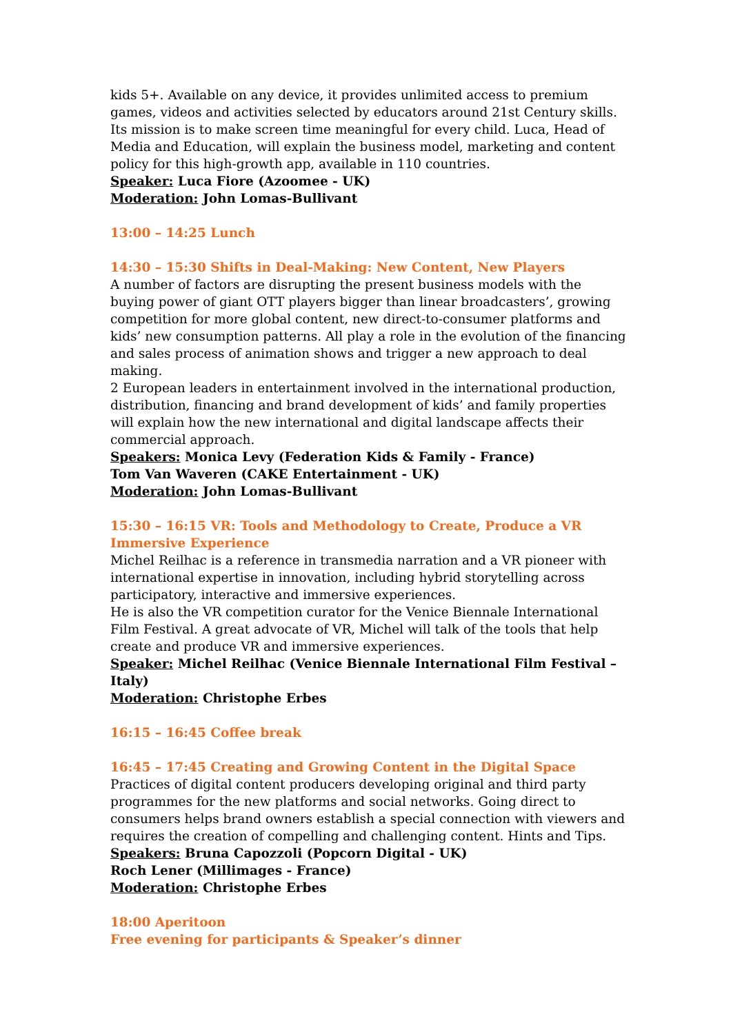kids 5+. Available on any device, it provides unlimited access to premium games, videos and activities selected by educators around 21st Century skills.
Its mission is to make screen time meaningful for every child. Luca, Head of Media and Education, will explain the business model, marketing and content policy for this high-growth app, available in 110 countries.
Speaker: Luca Fiore (Azoomee - UK)
Moderation: John Lomas-Bullivant
13:00 – 14:25 Lunch
14:30 – 15:30 Shifts in Deal-Making: New Content, New Players
A number of factors are disrupting the present business models with the buying power of giant OTT players bigger than linear broadcasters’, growing competition for more global content, new direct-to-consumer platforms and kids’ new consumption patterns. All play a role in the evolution of the financing and sales process of animation shows and trigger a new approach to deal making.
2 European leaders in entertainment involved in the international production, distribution, financing and brand development of kids’ and family properties will explain how the new international and digital landscape affects their commercial approach.
Speakers: Monica Levy (Federation Kids & Family - France)
Tom Van Waveren (CAKE Entertainment - UK)
Moderation: John Lomas-Bullivant
15:30 – 16:15 VR: Tools and Methodology to Create, Produce a VR Immersive Experience
Michel Reilhac is a reference in transmedia narration and a VR pioneer with international expertise in innovation, including hybrid storytelling across participatory, interactive and immersive experiences.
He is also the VR competition curator for the Venice Biennale International Film Festival. A great advocate of VR, Michel will talk of the tools that help create and produce VR and immersive experiences.
Speaker: Michel Reilhac (Venice Biennale International Film Festival – Italy)
Moderation: Christophe Erbes
16:15 – 16:45 Coffee break
16:45 – 17:45 Creating and Growing Content in the Digital Space
Practices of digital content producers developing original and third party programmes for the new platforms and social networks. Going direct to consumers helps brand owners establish a special connection with viewers and requires the creation of compelling and challenging content. Hints and Tips.
Speakers: Bruna Capozzoli (Popcorn Digital - UK)
Roch Lener (Millimages - France)
Moderation: Christophe Erbes
18:00 Aperitoon
Free evening for participants & Speaker’s dinner